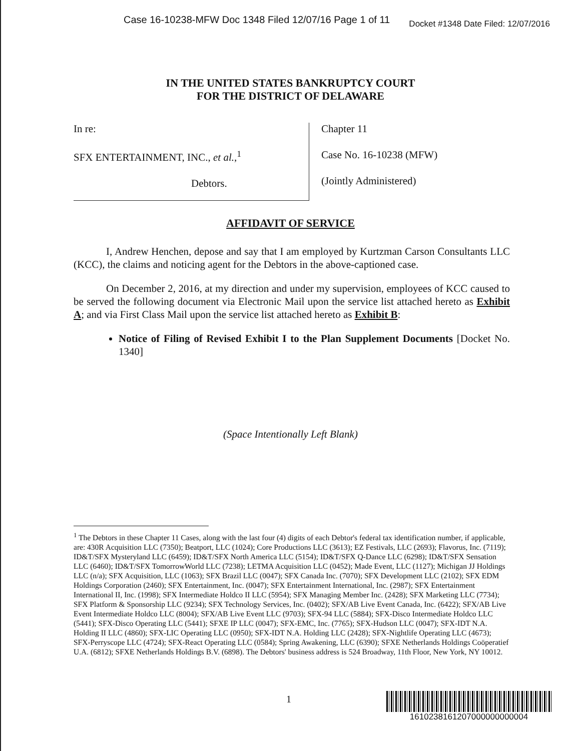Case 16-10238-MFW Doc 1348 Filed 12/07/16 Page 1 of 11 Docket #1348 Date Filed: 12/07/2016
IN THE UNITED STATES BANKRUPTCY COURT
FOR THE DISTRICT OF DELAWARE
In re:
SFX ENTERTAINMENT, INC., et al.,<sup>1</sup>
Debtors.
Chapter 11
Case No. 16-10238 (MFW)
(Jointly Administered)
AFFIDAVIT OF SERVICE
I, Andrew Henchen, depose and say that I am employed by Kurtzman Carson Consultants LLC (KCC), the claims and noticing agent for the Debtors in the above-captioned case.
On December 2, 2016, at my direction and under my supervision, employees of KCC caused to be served the following document via Electronic Mail upon the service list attached hereto as Exhibit A; and via First Class Mail upon the service list attached hereto as Exhibit B:
Notice of Filing of Revised Exhibit I to the Plan Supplement Documents [Docket No. 1340]
(Space Intentionally Left Blank)
<sup>1</sup> The Debtors in these Chapter 11 Cases, along with the last four (4) digits of each Debtor's federal tax identification number, if applicable, are: 430R Acquisition LLC (7350); Beatport, LLC (1024); Core Productions LLC (3613); EZ Festivals, LLC (2693); Flavorus, Inc. (7119); ID&T/SFX Mysteryland LLC (6459); ID&T/SFX North America LLC (5154); ID&T/SFX Q-Dance LLC (6298); ID&T/SFX Sensation LLC (6460); ID&T/SFX TomorrowWorld LLC (7238); LETMA Acquisition LLC (0452); Made Event, LLC (1127); Michigan JJ Holdings LLC (n/a); SFX Acquisition, LLC (1063); SFX Brazil LLC (0047); SFX Canada Inc. (7070); SFX Development LLC (2102); SFX EDM Holdings Corporation (2460); SFX Entertainment, Inc. (0047); SFX Entertainment International, Inc. (2987); SFX Entertainment International II, Inc. (1998); SFX Intermediate Holdco II LLC (5954); SFX Managing Member Inc. (2428); SFX Marketing LLC (7734); SFX Platform & Sponsorship LLC (9234); SFX Technology Services, Inc. (0402); SFX/AB Live Event Canada, Inc. (6422); SFX/AB Live Event Intermediate Holdco LLC (8004); SFX/AB Live Event LLC (9703); SFX-94 LLC (5884); SFX-Disco Intermediate Holdco LLC (5441); SFX-Disco Operating LLC (5441); SFXE IP LLC (0047); SFX-EMC, Inc. (7765); SFX-Hudson LLC (0047); SFX-IDT N.A. Holding II LLC (4860); SFX-LIC Operating LLC (0950); SFX-IDT N.A. Holding LLC (2428); SFX-Nightlife Operating LLC (4673); SFX-Perryscope LLC (4724); SFX-React Operating LLC (0584); Spring Awakening, LLC (6390); SFXE Netherlands Holdings Coöperatief U.A. (6812); SFXE Netherlands Holdings B.V. (6898). The Debtors' business address is 524 Broadway, 11th Floor, New York, NY 10012.
1 1610238161207000000000004